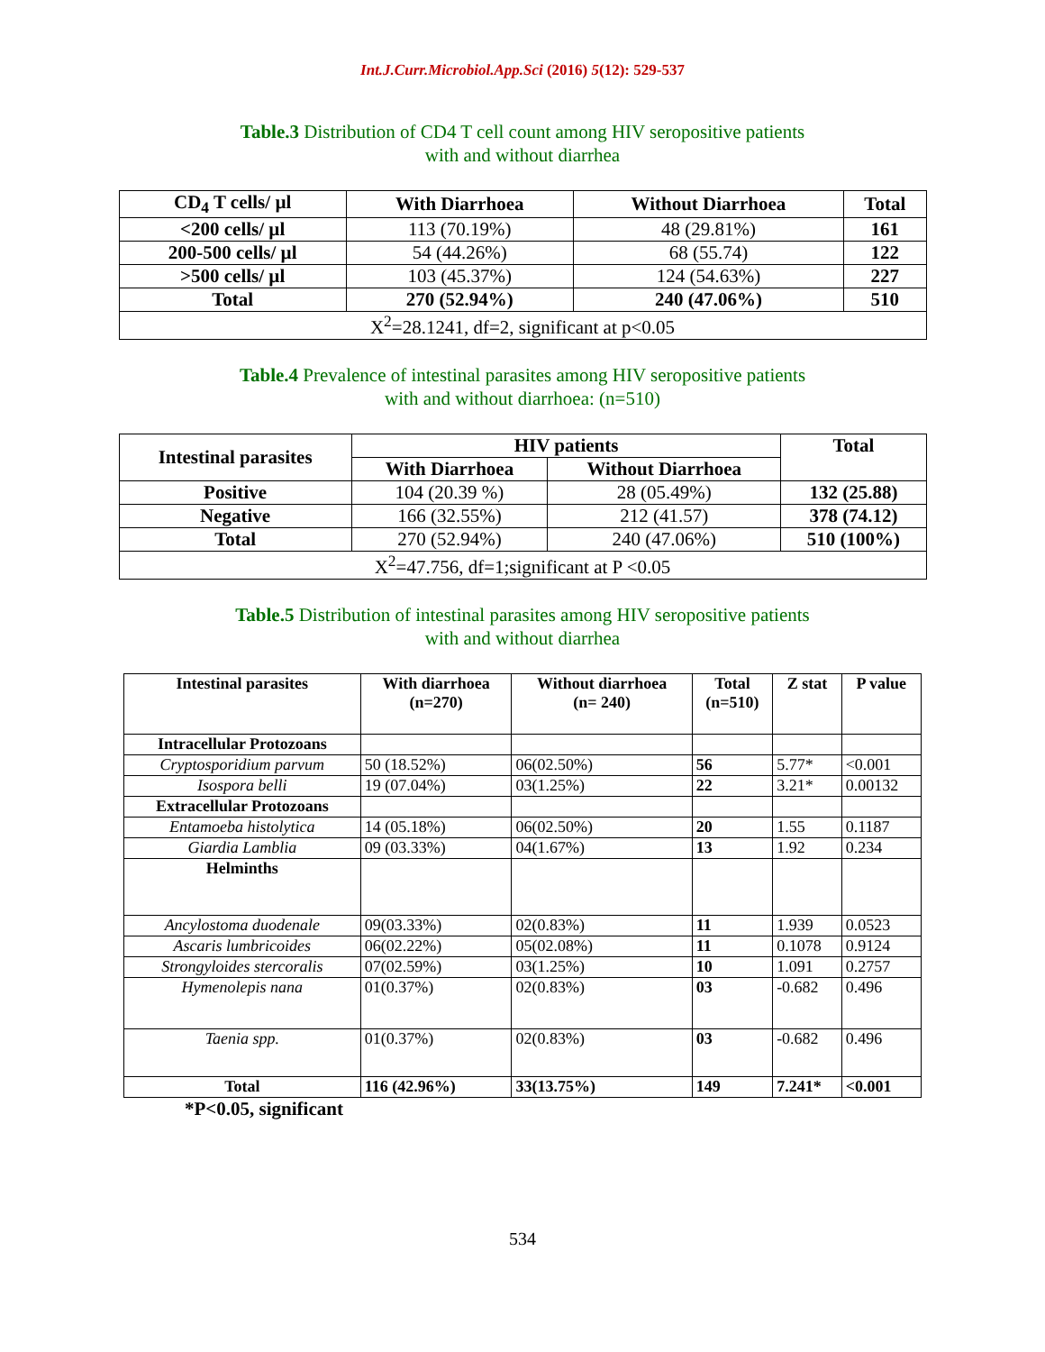Int.J.Curr.Microbiol.App.Sci (2016) 5(12): 529-537
Table.3 Distribution of CD4 T cell count among HIV seropositive patients
with and without diarrhea
| CD<sub>4</sub> T cells/ µl | With Diarrhoea | Without Diarrhoea | Total |
| --- | --- | --- | --- |
| <200 cells/ µl | 113 (70.19%) | 48 (29.81%) | 161 |
| 200-500 cells/ µl | 54 (44.26%) | 68 (55.74) | 122 |
| >500 cells/ µl | 103 (45.37%) | 124 (54.63%) | 227 |
| Total | 270 (52.94%) | 240 (47.06%) | 510 |
| X<sup>2</sup>=28.1241, df=2, significant at p<0.05 | | | |
Table.4 Prevalence of intestinal parasites among HIV seropositive patients
with and without diarrhoea: (n=510)
| Intestinal parasites | HIV patients | | Total |
| --- | --- | --- | --- |
| | With Diarrhoea | Without Diarrhoea | |
| Positive | 104 (20.39 %) | 28 (05.49%) | 132 (25.88) |
| Negative | 166 (32.55%) | 212 (41.57) | 378 (74.12) |
| Total | 270 (52.94%) | 240 (47.06%) | 510 (100%) |
| X<sup>2</sup>=47.756, df=1;significant at P <0.05 | | | |
Table.5 Distribution of intestinal parasites among HIV seropositive patients
with and without diarrhea
| Intestinal parasites | With diarrhoea (n=270) | Without diarrhoea (n= 240) | Total (n=510) | Z stat | P value |
| --- | --- | --- | --- | --- | --- |
| Intracellular Protozoans | | | | | |
| Cryptosporidium parvum | 50 (18.52%) | 06(02.50%) | 56 | 5.77* | <0.001 |
| Isospora belli | 19 (07.04%) | 03(1.25%) | 22 | 3.21* | 0.00132 |
| Extracellular Protozoans | | | | | |
| Entamoeba histolytica | 14 (05.18%) | 06(02.50%) | 20 | 1.55 | 0.1187 |
| Giardia Lamblia | 09 (03.33%) | 04(1.67%) | 13 | 1.92 | 0.234 |
| Helminths | | | | | |
| Ancylostoma duodenale | 09(03.33%) | 02(0.83%) | 11 | 1.939 | 0.0523 |
| Ascaris lumbricoides | 06(02.22%) | 05(02.08%) | 11 | 0.1078 | 0.9124 |
| Strongyloides stercoralis | 07(02.59%) | 03(1.25%) | 10 | 1.091 | 0.2757 |
| Hymenolepis nana | 01(0.37%) | 02(0.83%) | 03 | -0.682 | 0.496 |
| Taenia spp. | 01(0.37%) | 02(0.83%) | 03 | -0.682 | 0.496 |
| Total | 116 (42.96%) | 33(13.75%) | 149 | 7.241* | <0.001 |
*P<0.05, significant
534